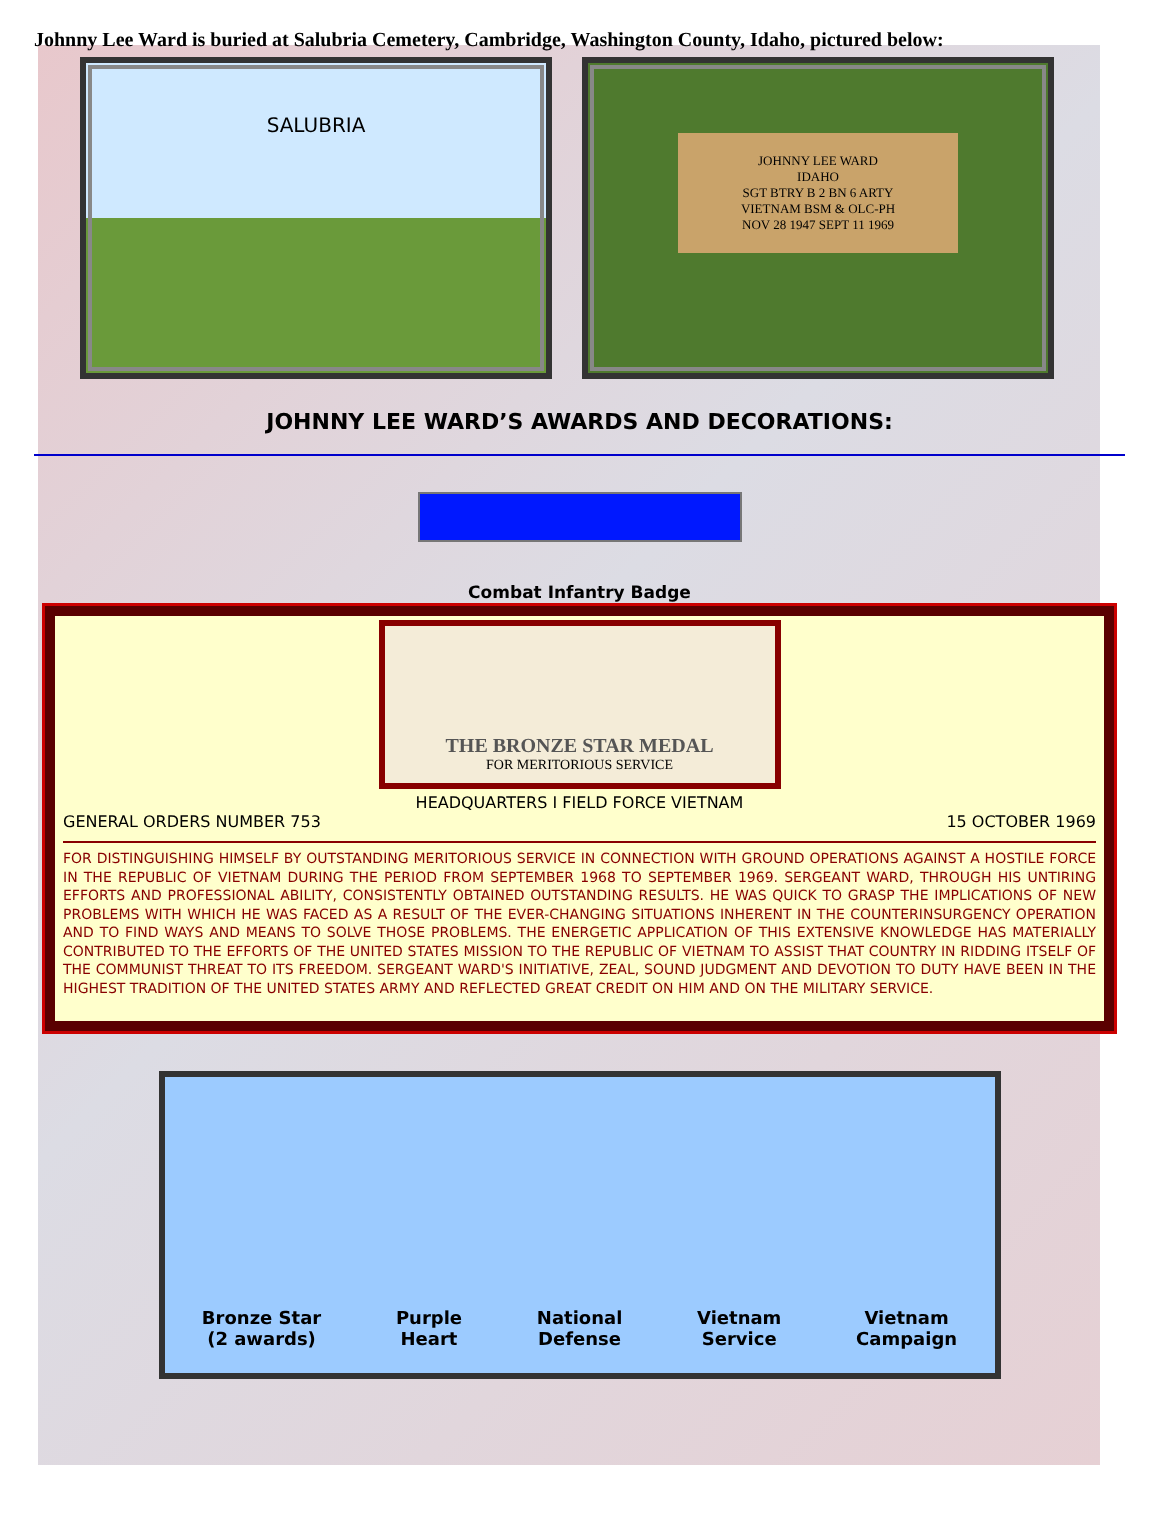Johnny Lee Ward is buried at Salubria Cemetery, Cambridge, Washington County, Idaho, pictured below:
SALUBRIA
JOHNNY LEE WARD
IDAHO
SGT BTRY B 2 BN 6 ARTY
VIETNAM BSM & OLC-PH
NOV 28 1947 SEPT 11 1969
JOHNNY LEE WARD’S AWARDS AND DECORATIONS:
Combat Infantry Badge
THE BRONZE STAR MEDAL
FOR MERITORIOUS SERVICE
HEADQUARTERS I FIELD FORCE VIETNAM
GENERAL ORDERS NUMBER 753 15 OCTOBER 1969
FOR DISTINGUISHING HIMSELF BY OUTSTANDING MERITORIOUS SERVICE IN CONNECTION WITH GROUND OPERATIONS AGAINST A HOSTILE FORCE IN THE REPUBLIC OF VIETNAM DURING THE PERIOD FROM SEPTEMBER 1968 TO SEPTEMBER 1969. SERGEANT WARD, THROUGH HIS UNTIRING EFFORTS AND PROFESSIONAL ABILITY, CONSISTENTLY OBTAINED OUTSTANDING RESULTS. HE WAS QUICK TO GRASP THE IMPLICATIONS OF NEW PROBLEMS WITH WHICH HE WAS FACED AS A RESULT OF THE EVER-CHANGING SITUATIONS INHERENT IN THE COUNTERINSURGENCY OPERATION AND TO FIND WAYS AND MEANS TO SOLVE THOSE PROBLEMS. THE ENERGETIC APPLICATION OF THIS EXTENSIVE KNOWLEDGE HAS MATERIALLY CONTRIBUTED TO THE EFFORTS OF THE UNITED STATES MISSION TO THE REPUBLIC OF VIETNAM TO ASSIST THAT COUNTRY IN RIDDING ITSELF OF THE COMMUNIST THREAT TO ITS FREEDOM. SERGEANT WARD'S INITIATIVE, ZEAL, SOUND JUDGMENT AND DEVOTION TO DUTY HAVE BEEN IN THE HIGHEST TRADITION OF THE UNITED STATES ARMY AND REFLECTED GREAT CREDIT ON HIM AND ON THE MILITARY SERVICE.
Bronze Star
(2 awards)
Purple
Heart
National
Defense
Vietnam
Service
Vietnam
Campaign